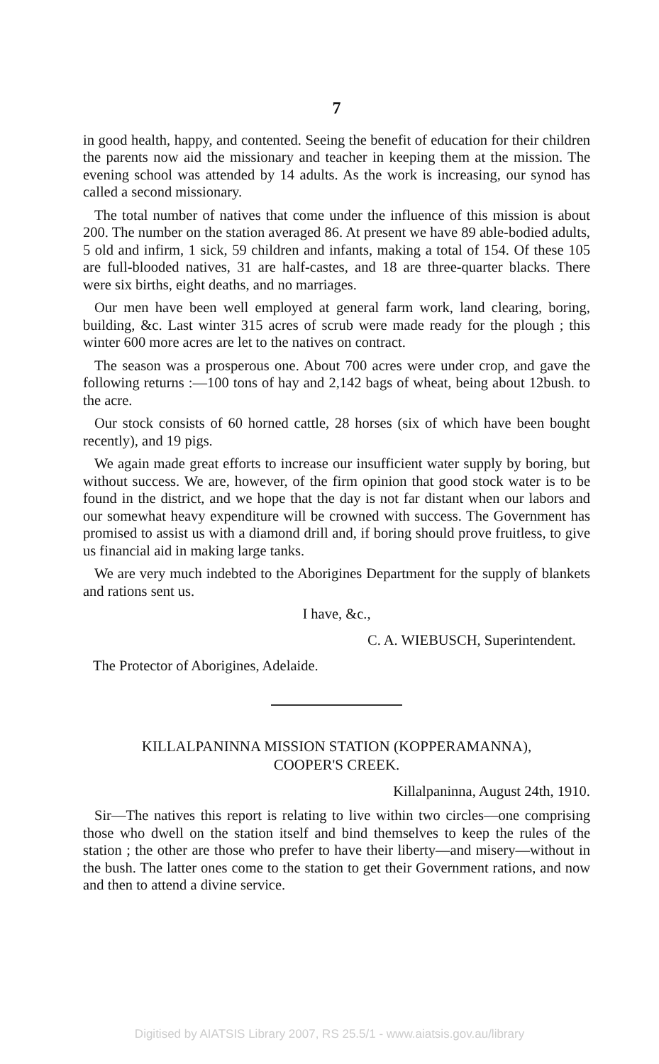7
in good health, happy, and contented. Seeing the benefit of education for their children the parents now aid the missionary and teacher in keeping them at the mission. The evening school was attended by 14 adults. As the work is increasing, our synod has called a second missionary.
The total number of natives that come under the influence of this mission is about 200. The number on the station averaged 86. At present we have 89 able-bodied adults, 5 old and infirm, 1 sick, 59 children and infants, making a total of 154. Of these 105 are full-blooded natives, 31 are half-castes, and 18 are three-quarter blacks. There were six births, eight deaths, and no marriages.
Our men have been well employed at general farm work, land clearing, boring, building, &c. Last winter 315 acres of scrub were made ready for the plough ; this winter 600 more acres are let to the natives on contract.
The season was a prosperous one. About 700 acres were under crop, and gave the following returns :—100 tons of hay and 2,142 bags of wheat, being about 12bush. to the acre.
Our stock consists of 60 horned cattle, 28 horses (six of which have been bought recently), and 19 pigs.
We again made great efforts to increase our insufficient water supply by boring, but without success. We are, however, of the firm opinion that good stock water is to be found in the district, and we hope that the day is not far distant when our labors and our somewhat heavy expenditure will be crowned with success. The Government has promised to assist us with a diamond drill and, if boring should prove fruitless, to give us financial aid in making large tanks.
We are very much indebted to the Aborigines Department for the supply of blankets and rations sent us.
I have, &c.,
C. A. WIEBUSCH, Superintendent.
The Protector of Aborigines, Adelaide.
KILLALPANINNA MISSION STATION (KOPPERAMANNA),
COOPER'S CREEK.
Killalpaninna, August 24th, 1910.
Sir—The natives this report is relating to live within two circles—one comprising those who dwell on the station itself and bind themselves to keep the rules of the station ; the other are those who prefer to have their liberty—and misery—without in the bush. The latter ones come to the station to get their Government rations, and now and then to attend a divine service.
Digitised by AIATSIS Library 2007, RS 25.5/1 - www.aiatsis.gov.au/library